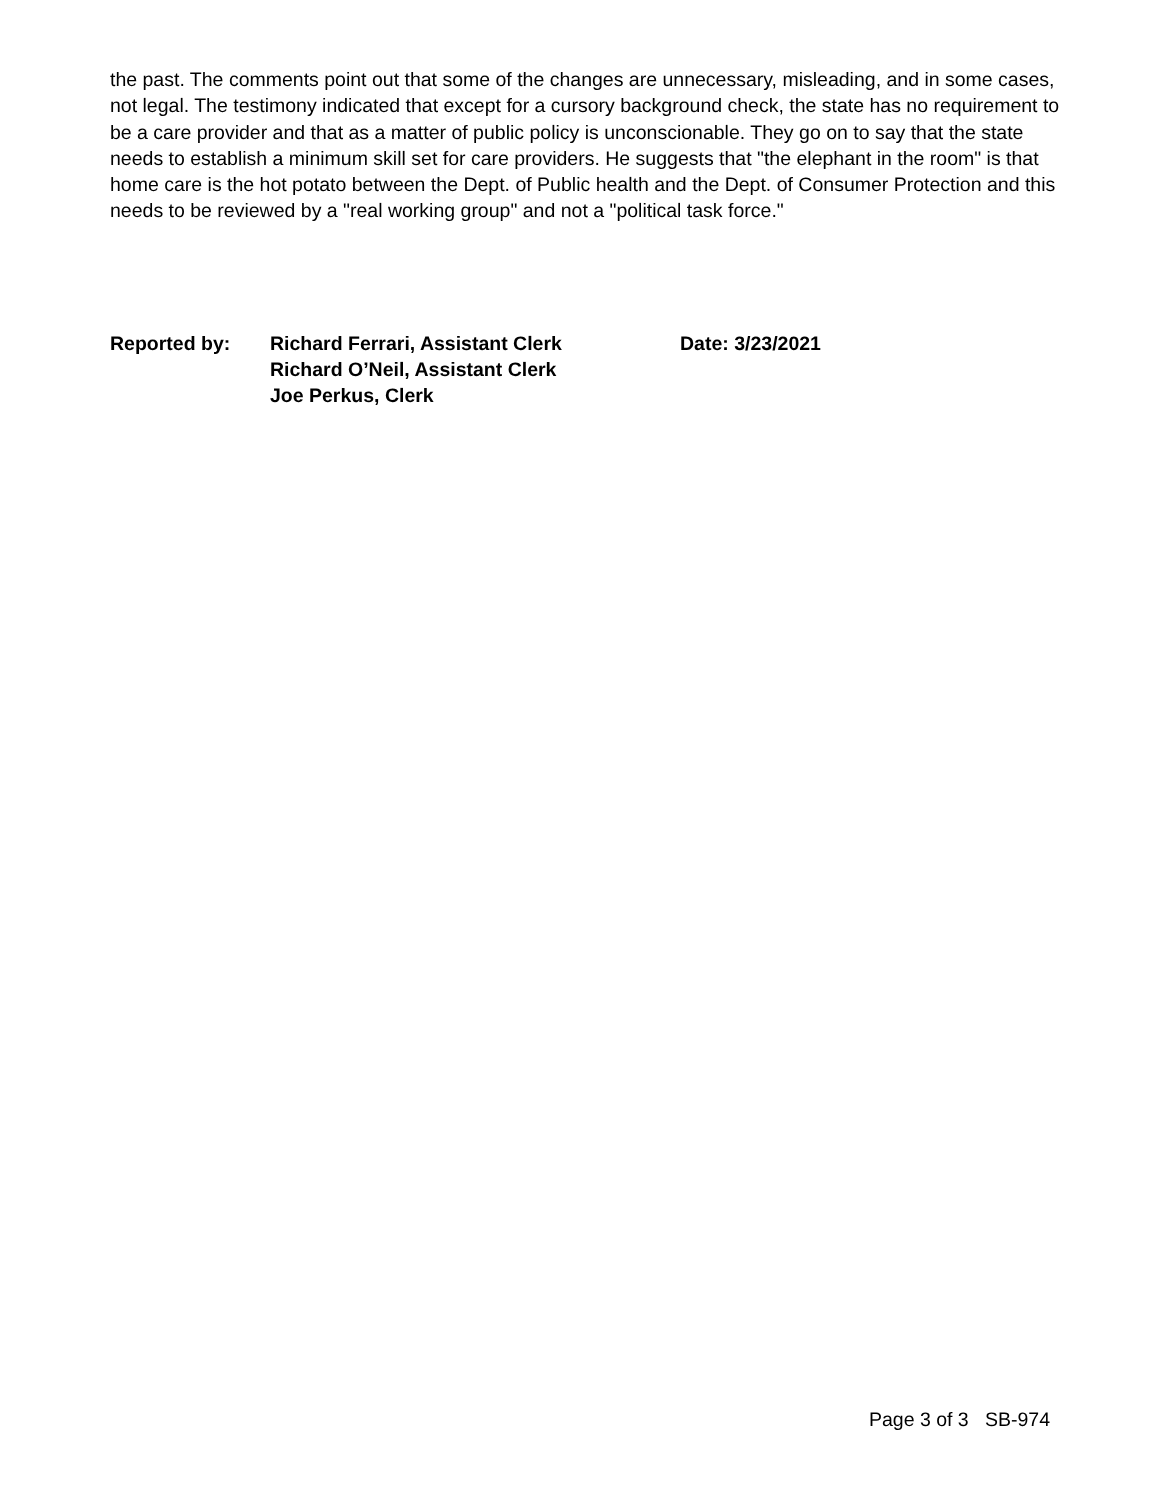the past. The comments point out that some of the changes are unnecessary, misleading, and in some cases, not legal. The testimony indicated that except for a cursory background check, the state has no requirement to be a care provider and that as a matter of public policy is unconscionable. They go on to say that the state needs to establish a minimum skill set for care providers. He suggests that "the elephant in the room" is that home care is the hot potato between the Dept. of Public health and the Dept. of Consumer Protection and this needs to be reviewed by a "real working group" and not a "political task force."
Reported by: Richard Ferrari, Assistant Clerk
Richard O’Neil, Assistant Clerk
Joe Perkus, Clerk
Date: 3/23/2021
Page 3 of 3 SB-974